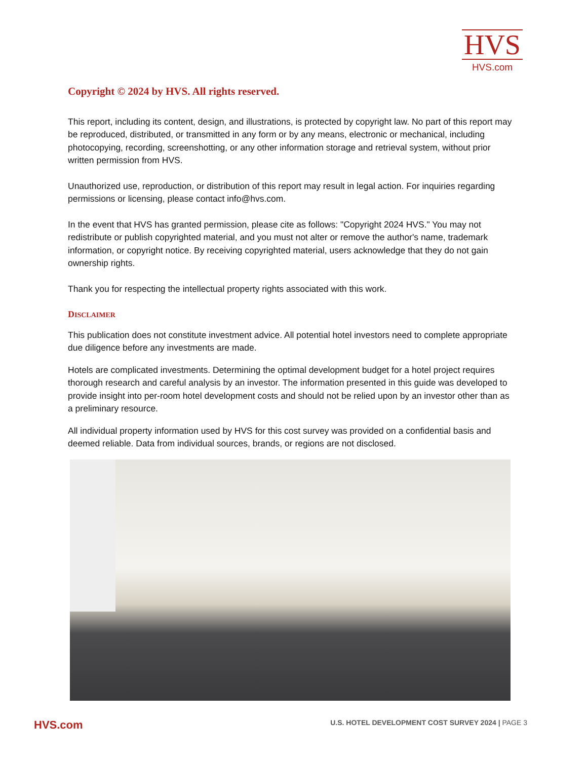HVS
HVS.com
Copyright © 2024 by HVS. All rights reserved.
This report, including its content, design, and illustrations, is protected by copyright law. No part of this report may be reproduced, distributed, or transmitted in any form or by any means, electronic or mechanical, including photocopying, recording, screenshotting, or any other information storage and retrieval system, without prior written permission from HVS.
Unauthorized use, reproduction, or distribution of this report may result in legal action. For inquiries regarding permissions or licensing, please contact info@hvs.com.
In the event that HVS has granted permission, please cite as follows: "Copyright 2024 HVS." You may not redistribute or publish copyrighted material, and you must not alter or remove the author's name, trademark information, or copyright notice. By receiving copyrighted material, users acknowledge that they do not gain ownership rights.
Thank you for respecting the intellectual property rights associated with this work.
DISCLAIMER
This publication does not constitute investment advice. All potential hotel investors need to complete appropriate due diligence before any investments are made.
Hotels are complicated investments. Determining the optimal development budget for a hotel project requires thorough research and careful analysis by an investor. The information presented in this guide was developed to provide insight into per-room hotel development costs and should not be relied upon by an investor other than as a preliminary resource.
All individual property information used by HVS for this cost survey was provided on a confidential basis and deemed reliable. Data from individual sources, brands, or regions are not disclosed.
HVS.com
U.S. HOTEL DEVELOPMENT COST SURVEY 2024 | PAGE 3